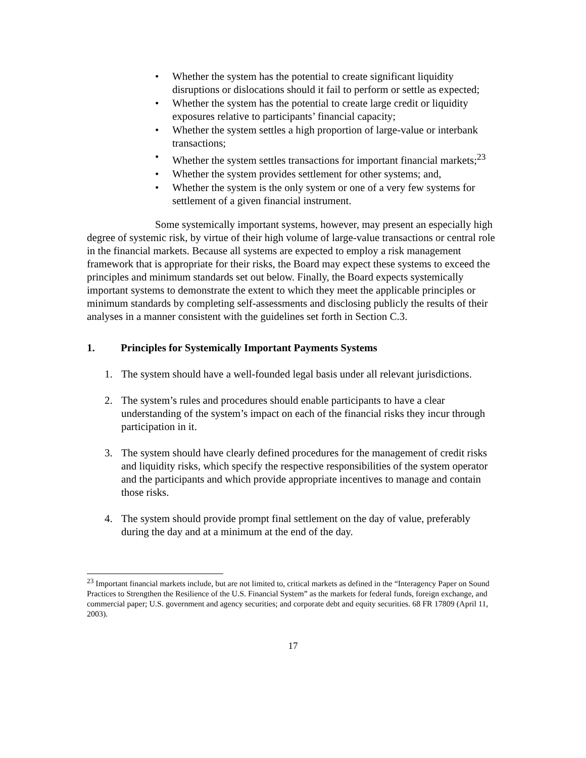• Whether the system has the potential to create significant liquidity disruptions or dislocations should it fail to perform or settle as expected;
• Whether the system has the potential to create large credit or liquidity exposures relative to participants’ financial capacity;
• Whether the system settles a high proportion of large-value or interbank transactions;
• Whether the system settles transactions for important financial markets;<sup>23</sup>
• Whether the system provides settlement for other systems; and,
• Whether the system is the only system or one of a very few systems for settlement of a given financial instrument.
Some systemically important systems, however, may present an especially high degree of systemic risk, by virtue of their high volume of large-value transactions or central role in the financial markets. Because all systems are expected to employ a risk management framework that is appropriate for their risks, the Board may expect these systems to exceed the principles and minimum standards set out below. Finally, the Board expects systemically important systems to demonstrate the extent to which they meet the applicable principles or minimum standards by completing self-assessments and disclosing publicly the results of their analyses in a manner consistent with the guidelines set forth in Section C.3.
1. Principles for Systemically Important Payments Systems
1. The system should have a well-founded legal basis under all relevant jurisdictions.
2. The system’s rules and procedures should enable participants to have a clear understanding of the system’s impact on each of the financial risks they incur through participation in it.
3. The system should have clearly defined procedures for the management of credit risks and liquidity risks, which specify the respective responsibilities of the system operator and the participants and which provide appropriate incentives to manage and contain those risks.
4. The system should provide prompt final settlement on the day of value, preferably during the day and at a minimum at the end of the day.
<sup>23</sup> Important financial markets include, but are not limited to, critical markets as defined in the “Interagency Paper on Sound Practices to Strengthen the Resilience of the U.S. Financial System” as the markets for federal funds, foreign exchange, and commercial paper; U.S. government and agency securities; and corporate debt and equity securities. 68 FR 17809 (April 11, 2003).
17